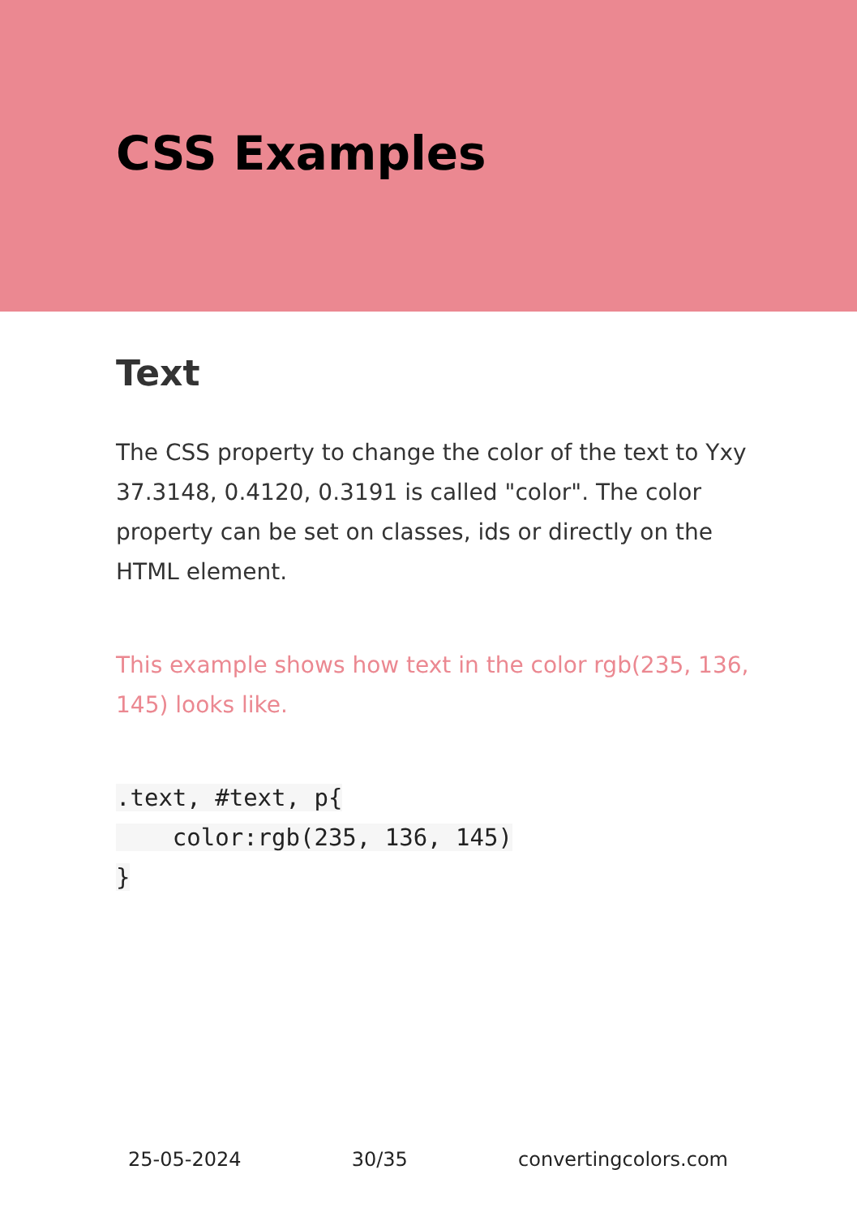CSS Examples
Text
The CSS property to change the color of the text to Yxy 37.3148, 0.4120, 0.3191 is called "color". The color property can be set on classes, ids or directly on the HTML element.
This example shows how text in the color rgb(235, 136, 145) looks like.
.text, #text, p{
    color:rgb(235, 136, 145)
}
25-05-2024 30/35 convertingcolors.com